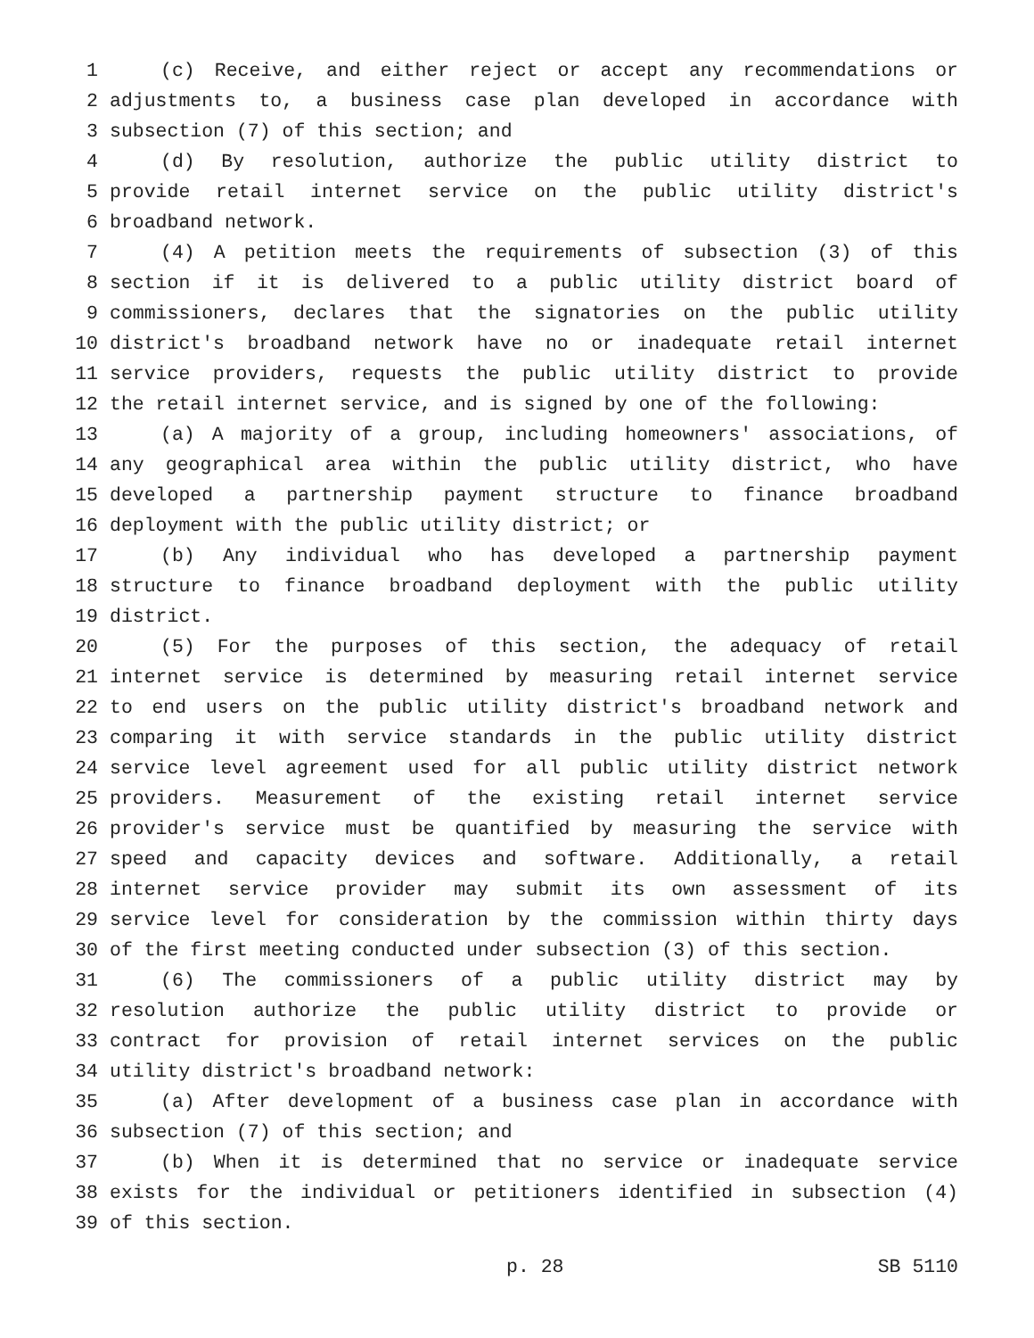1 (c) Receive, and either reject or accept any recommendations or
2 adjustments to, a business case plan developed in accordance with
3 subsection (7) of this section; and
4 (d) By resolution, authorize the public utility district to
5 provide retail internet service on the public utility district's
6 broadband network.
7 (4) A petition meets the requirements of subsection (3) of this
8 section if it is delivered to a public utility district board of
9 commissioners, declares that the signatories on the public utility
10 district's broadband network have no or inadequate retail internet
11 service providers, requests the public utility district to provide
12 the retail internet service, and is signed by one of the following:
13 (a) A majority of a group, including homeowners' associations, of
14 any geographical area within the public utility district, who have
15 developed a partnership payment structure to finance broadband
16 deployment with the public utility district; or
17 (b) Any individual who has developed a partnership payment
18 structure to finance broadband deployment with the public utility
19 district.
20 (5) For the purposes of this section, the adequacy of retail
21 internet service is determined by measuring retail internet service
22 to end users on the public utility district's broadband network and
23 comparing it with service standards in the public utility district
24 service level agreement used for all public utility district network
25 providers. Measurement of the existing retail internet service
26 provider's service must be quantified by measuring the service with
27 speed and capacity devices and software. Additionally, a retail
28 internet service provider may submit its own assessment of its
29 service level for consideration by the commission within thirty days
30 of the first meeting conducted under subsection (3) of this section.
31 (6) The commissioners of a public utility district may by
32 resolution authorize the public utility district to provide or
33 contract for provision of retail internet services on the public
34 utility district's broadband network:
35 (a) After development of a business case plan in accordance with
36 subsection (7) of this section; and
37 (b) When it is determined that no service or inadequate service
38 exists for the individual or petitioners identified in subsection (4)
39 of this section.
p. 28 SB 5110